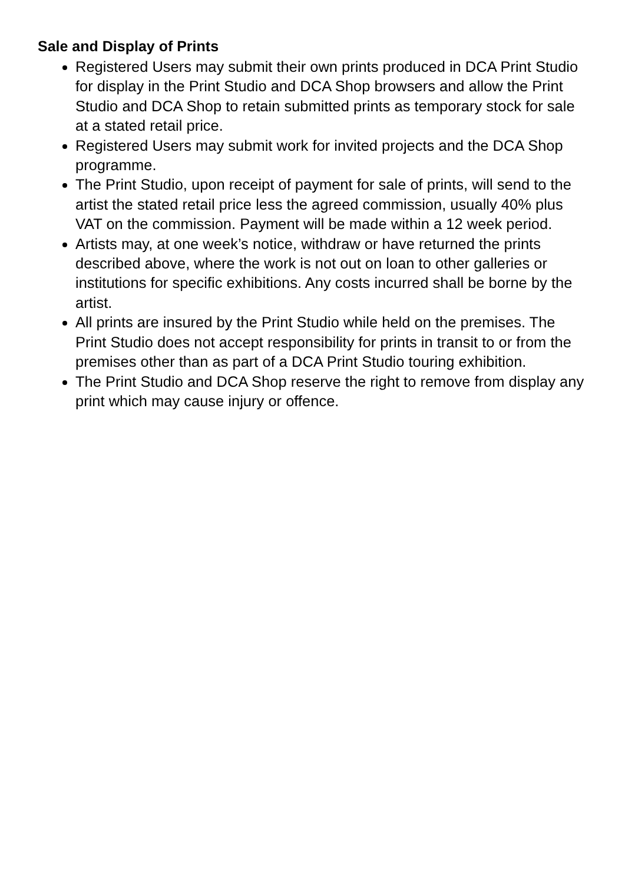Sale and Display of Prints
Registered Users may submit their own prints produced in DCA Print Studio for display in the Print Studio and DCA Shop browsers and allow the Print Studio and DCA Shop to retain submitted prints as temporary stock for sale at a stated retail price.
Registered Users may submit work for invited projects and the DCA Shop programme.
The Print Studio, upon receipt of payment for sale of prints, will send to the artist the stated retail price less the agreed commission, usually 40% plus VAT on the commission. Payment will be made within a 12 week period.
Artists may, at one week’s notice, withdraw or have returned the prints described above, where the work is not out on loan to other galleries or institutions for specific exhibitions. Any costs incurred shall be borne by the artist.
All prints are insured by the Print Studio while held on the premises. The Print Studio does not accept responsibility for prints in transit to or from the premises other than as part of a DCA Print Studio touring exhibition.
The Print Studio and DCA Shop reserve the right to remove from display any print which may cause injury or offence.